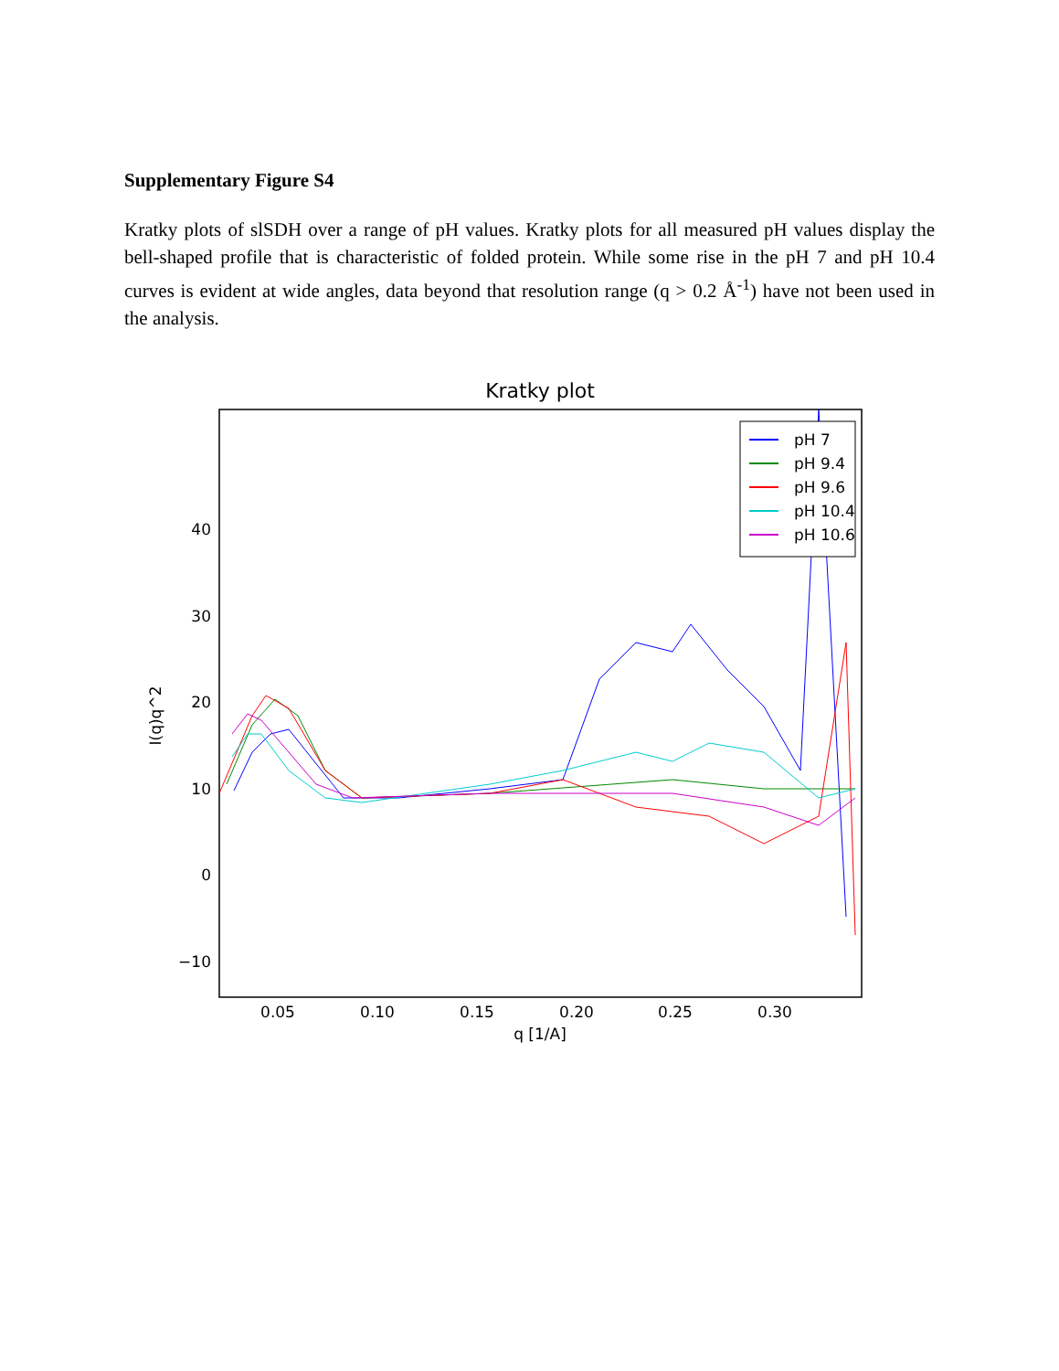Supplementary Figure S4
Kratky plots of slSDH over a range of pH values. Kratky plots for all measured pH values display the bell-shaped profile that is characteristic of folded protein. While some rise in the pH 7 and pH 10.4 curves is evident at wide angles, data beyond that resolution range (q > 0.2 Å<sup>-1</sup>) have not been used in the analysis.
Kratky plot
40
30
20
10
0
−10
0.05
0.10
0.15
0.20
0.25
0.30
q [1/A]
I(q)q^2
pH 7
pH 9.4
pH 9.6
pH 10.4
pH 10.6